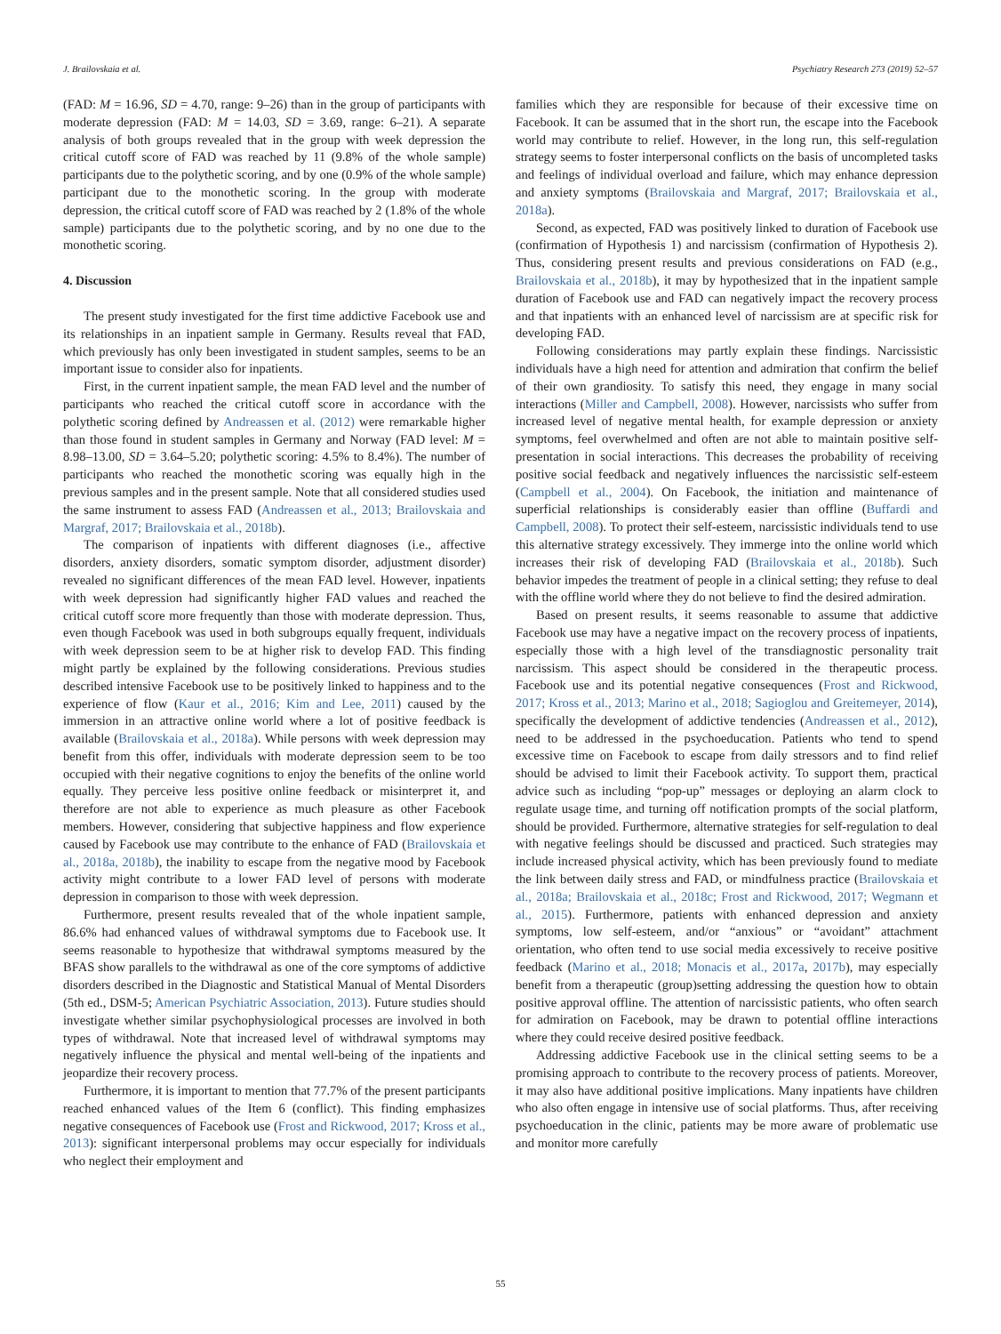J. Brailovskaia et al. Psychiatry Research 273 (2019) 52–57
(FAD: M = 16.96, SD = 4.70, range: 9–26) than in the group of participants with moderate depression (FAD: M = 14.03, SD = 3.69, range: 6–21). A separate analysis of both groups revealed that in the group with week depression the critical cutoff score of FAD was reached by 11 (9.8% of the whole sample) participants due to the polythetic scoring, and by one (0.9% of the whole sample) participant due to the monothetic scoring. In the group with moderate depression, the critical cutoff score of FAD was reached by 2 (1.8% of the whole sample) participants due to the polythetic scoring, and by no one due to the monothetic scoring.
4. Discussion
The present study investigated for the first time addictive Facebook use and its relationships in an inpatient sample in Germany. Results reveal that FAD, which previously has only been investigated in student samples, seems to be an important issue to consider also for inpatients.
First, in the current inpatient sample, the mean FAD level and the number of participants who reached the critical cutoff score in accordance with the polythetic scoring defined by Andreassen et al. (2012) were remarkable higher than those found in student samples in Germany and Norway (FAD level: M = 8.98–13.00, SD = 3.64–5.20; polythetic scoring: 4.5% to 8.4%). The number of participants who reached the monothetic scoring was equally high in the previous samples and in the present sample. Note that all considered studies used the same instrument to assess FAD (Andreassen et al., 2013; Brailovskaia and Margraf, 2017; Brailovskaia et al., 2018b).
The comparison of inpatients with different diagnoses (i.e., affective disorders, anxiety disorders, somatic symptom disorder, adjustment disorder) revealed no significant differences of the mean FAD level. However, inpatients with week depression had significantly higher FAD values and reached the critical cutoff score more frequently than those with moderate depression. Thus, even though Facebook was used in both subgroups equally frequent, individuals with week depression seem to be at higher risk to develop FAD. This finding might partly be explained by the following considerations. Previous studies described intensive Facebook use to be positively linked to happiness and to the experience of flow (Kaur et al., 2016; Kim and Lee, 2011) caused by the immersion in an attractive online world where a lot of positive feedback is available (Brailovskaia et al., 2018a). While persons with week depression may benefit from this offer, individuals with moderate depression seem to be too occupied with their negative cognitions to enjoy the benefits of the online world equally. They perceive less positive online feedback or misinterpret it, and therefore are not able to experience as much pleasure as other Facebook members. However, considering that subjective happiness and flow experience caused by Facebook use may contribute to the enhance of FAD (Brailovskaia et al., 2018a, 2018b), the inability to escape from the negative mood by Facebook activity might contribute to a lower FAD level of persons with moderate depression in comparison to those with week depression.
Furthermore, present results revealed that of the whole inpatient sample, 86.6% had enhanced values of withdrawal symptoms due to Facebook use. It seems reasonable to hypothesize that withdrawal symptoms measured by the BFAS show parallels to the withdrawal as one of the core symptoms of addictive disorders described in the Diagnostic and Statistical Manual of Mental Disorders (5th ed., DSM-5; American Psychiatric Association, 2013). Future studies should investigate whether similar psychophysiological processes are involved in both types of withdrawal. Note that increased level of withdrawal symptoms may negatively influence the physical and mental well-being of the inpatients and jeopardize their recovery process.
Furthermore, it is important to mention that 77.7% of the present participants reached enhanced values of the Item 6 (conflict). This finding emphasizes negative consequences of Facebook use (Frost and Rickwood, 2017; Kross et al., 2013): significant interpersonal problems may occur especially for individuals who neglect their employment and
families which they are responsible for because of their excessive time on Facebook. It can be assumed that in the short run, the escape into the Facebook world may contribute to relief. However, in the long run, this self-regulation strategy seems to foster interpersonal conflicts on the basis of uncompleted tasks and feelings of individual overload and failure, which may enhance depression and anxiety symptoms (Brailovskaia and Margraf, 2017; Brailovskaia et al., 2018a).
Second, as expected, FAD was positively linked to duration of Facebook use (confirmation of Hypothesis 1) and narcissism (confirmation of Hypothesis 2). Thus, considering present results and previous considerations on FAD (e.g., Brailovskaia et al., 2018b), it may by hypothesized that in the inpatient sample duration of Facebook use and FAD can negatively impact the recovery process and that inpatients with an enhanced level of narcissism are at specific risk for developing FAD.
Following considerations may partly explain these findings. Narcissistic individuals have a high need for attention and admiration that confirm the belief of their own grandiosity. To satisfy this need, they engage in many social interactions (Miller and Campbell, 2008). However, narcissists who suffer from increased level of negative mental health, for example depression or anxiety symptoms, feel overwhelmed and often are not able to maintain positive self-presentation in social interactions. This decreases the probability of receiving positive social feedback and negatively influences the narcissistic self-esteem (Campbell et al., 2004). On Facebook, the initiation and maintenance of superficial relationships is considerably easier than offline (Buffardi and Campbell, 2008). To protect their self-esteem, narcissistic individuals tend to use this alternative strategy excessively. They immerge into the online world which increases their risk of developing FAD (Brailovskaia et al., 2018b). Such behavior impedes the treatment of people in a clinical setting; they refuse to deal with the offline world where they do not believe to find the desired admiration.
Based on present results, it seems reasonable to assume that addictive Facebook use may have a negative impact on the recovery process of inpatients, especially those with a high level of the transdiagnostic personality trait narcissism. This aspect should be considered in the therapeutic process. Facebook use and its potential negative consequences (Frost and Rickwood, 2017; Kross et al., 2013; Marino et al., 2018; Sagioglou and Greitemeyer, 2014), specifically the development of addictive tendencies (Andreassen et al., 2012), need to be addressed in the psychoeducation. Patients who tend to spend excessive time on Facebook to escape from daily stressors and to find relief should be advised to limit their Facebook activity. To support them, practical advice such as including “pop-up” messages or deploying an alarm clock to regulate usage time, and turning off notification prompts of the social platform, should be provided. Furthermore, alternative strategies for self-regulation to deal with negative feelings should be discussed and practiced. Such strategies may include increased physical activity, which has been previously found to mediate the link between daily stress and FAD, or mindfulness practice (Brailovskaia et al., 2018a; Brailovskaia et al., 2018c; Frost and Rickwood, 2017; Wegmann et al., 2015). Furthermore, patients with enhanced depression and anxiety symptoms, low self-esteem, and/or “anxious” or “avoidant” attachment orientation, who often tend to use social media excessively to receive positive feedback (Marino et al., 2018; Monacis et al., 2017a, 2017b), may especially benefit from a therapeutic (group)setting addressing the question how to obtain positive approval offline. The attention of narcissistic patients, who often search for admiration on Facebook, may be drawn to potential offline interactions where they could receive desired positive feedback.
Addressing addictive Facebook use in the clinical setting seems to be a promising approach to contribute to the recovery process of patients. Moreover, it may also have additional positive implications. Many inpatients have children who also often engage in intensive use of social platforms. Thus, after receiving psychoeducation in the clinic, patients may be more aware of problematic use and monitor more carefully
55